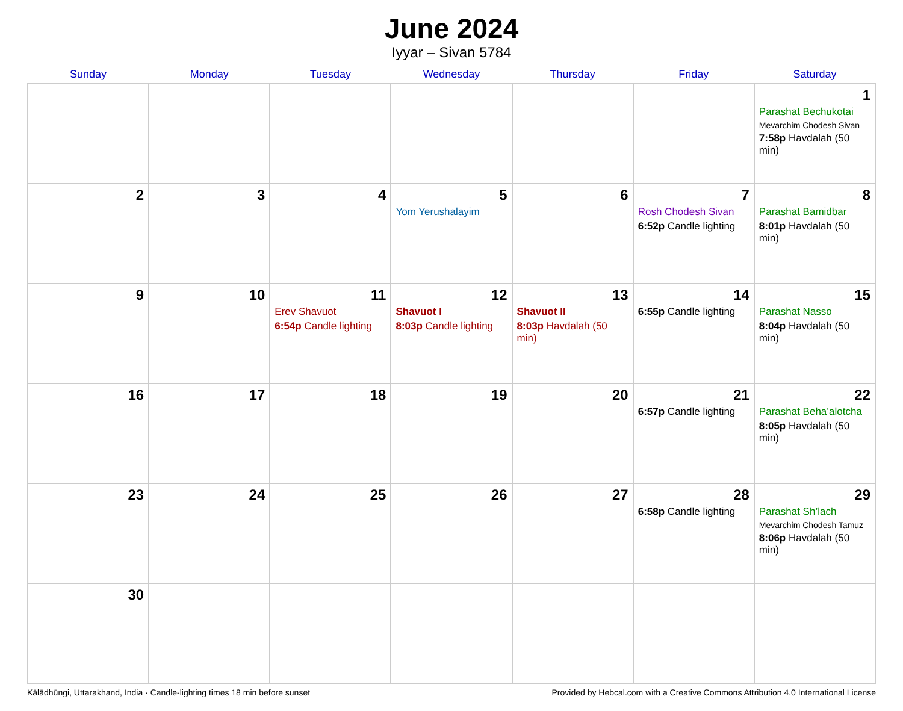June 2024
Iyyar – Sivan 5784
| Sunday | Monday | Tuesday | Wednesday | Thursday | Friday | Saturday |
| --- | --- | --- | --- | --- | --- | --- |
| | | | | | | 1 Parashat Bechukotai Mevarchim Chodesh Sivan 7:58p Havdalah (50 min) |
| 2 | 3 | 4 | 5 Yom Yerushalayim | 6 | 7 Rosh Chodesh Sivan 6:52p Candle lighting | 8 Parashat Bamidbar 8:01p Havdalah (50 min) |
| 9 | 10 | 11 Erev Shavuot 6:54p Candle lighting | 12 Shavuot I 8:03p Candle lighting | 13 Shavuot II 8:03p Havdalah (50 min) | 14 6:55p Candle lighting | 15 Parashat Nasso 8:04p Havdalah (50 min) |
| 16 | 17 | 18 | 19 | 20 | 21 6:57p Candle lighting | 22 Parashat Beha’alotcha 8:05p Havdalah (50 min) |
| 23 | 24 | 25 | 26 | 27 | 28 6:58p Candle lighting | 29 Parashat Sh’lach Mevarchim Chodesh Tamuz 8:06p Havdalah (50 min) |
| 30 | | | | | | |
Kālādhūngi, Uttarakhand, India · Candle-lighting times 18 min before sunset Provided by Hebcal.com with a Creative Commons Attribution 4.0 International License